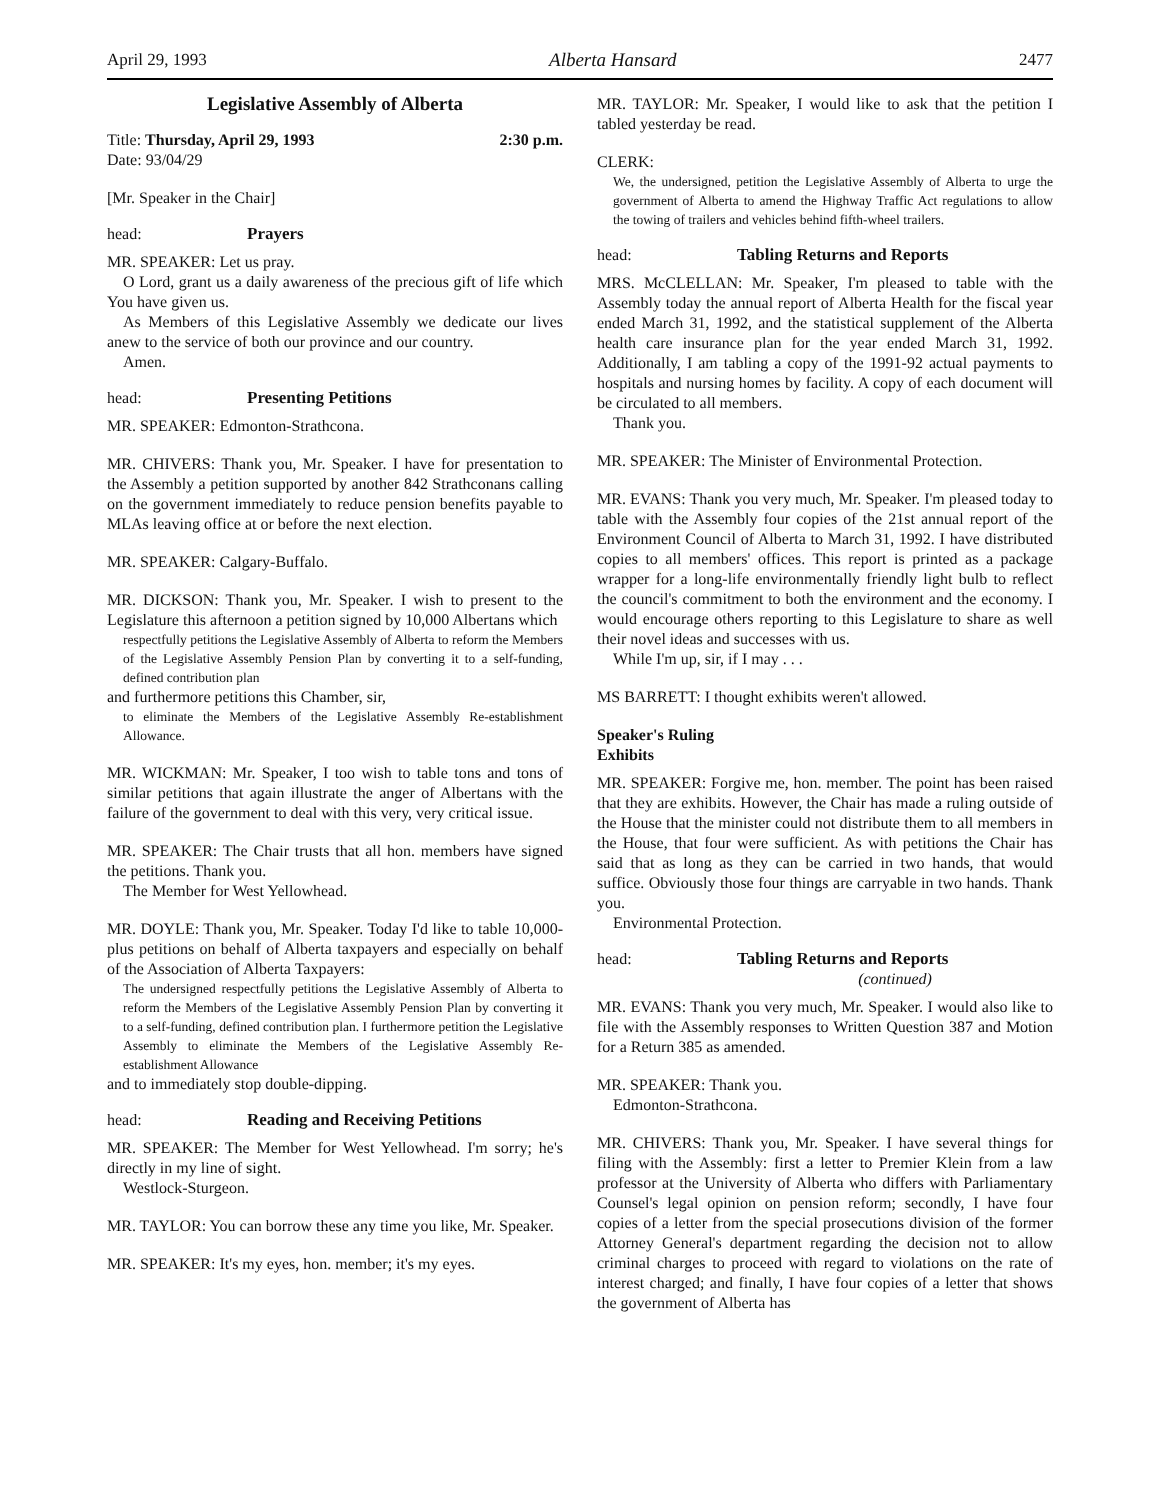April 29, 1993 Alberta Hansard 2477
Legislative Assembly of Alberta
Title: Thursday, April 29, 1993 2:30 p.m.
Date: 93/04/29
[Mr. Speaker in the Chair]
head: Prayers
MR. SPEAKER: Let us pray.
O Lord, grant us a daily awareness of the precious gift of life which You have given us.
As Members of this Legislative Assembly we dedicate our lives anew to the service of both our province and our country.
Amen.
head: Presenting Petitions
MR. SPEAKER: Edmonton-Strathcona.
MR. CHIVERS: Thank you, Mr. Speaker. I have for presentation to the Assembly a petition supported by another 842 Strathconans calling on the government immediately to reduce pension benefits payable to MLAs leaving office at or before the next election.
MR. SPEAKER: Calgary-Buffalo.
MR. DICKSON: Thank you, Mr. Speaker. I wish to present to the Legislature this afternoon a petition signed by 10,000 Albertans which
respectfully petitions the Legislative Assembly of Alberta to reform the Members of the Legislative Assembly Pension Plan by converting it to a self-funding, defined contribution plan
and furthermore petitions this Chamber, sir,
to eliminate the Members of the Legislative Assembly Re-establishment Allowance.
MR. WICKMAN: Mr. Speaker, I too wish to table tons and tons of similar petitions that again illustrate the anger of Albertans with the failure of the government to deal with this very, very critical issue.
MR. SPEAKER: The Chair trusts that all hon. members have signed the petitions. Thank you.
The Member for West Yellowhead.
MR. DOYLE: Thank you, Mr. Speaker. Today I'd like to table 10,000-plus petitions on behalf of Alberta taxpayers and especially on behalf of the Association of Alberta Taxpayers:
The undersigned respectfully petitions the Legislative Assembly of Alberta to reform the Members of the Legislative Assembly Pension Plan by converting it to a self-funding, defined contribution plan. I furthermore petition the Legislative Assembly to eliminate the Members of the Legislative Assembly Re-establishment Allowance
and to immediately stop double-dipping.
head: Reading and Receiving Petitions
MR. SPEAKER: The Member for West Yellowhead. I'm sorry; he's directly in my line of sight.
Westlock-Sturgeon.
MR. TAYLOR: You can borrow these any time you like, Mr. Speaker.
MR. SPEAKER: It's my eyes, hon. member; it's my eyes.
MR. TAYLOR: Mr. Speaker, I would like to ask that the petition I tabled yesterday be read.
CLERK:
We, the undersigned, petition the Legislative Assembly of Alberta to urge the government of Alberta to amend the Highway Traffic Act regulations to allow the towing of trailers and vehicles behind fifth-wheel trailers.
head: Tabling Returns and Reports
MRS. McCLELLAN: Mr. Speaker, I'm pleased to table with the Assembly today the annual report of Alberta Health for the fiscal year ended March 31, 1992, and the statistical supplement of the Alberta health care insurance plan for the year ended March 31, 1992. Additionally, I am tabling a copy of the 1991-92 actual payments to hospitals and nursing homes by facility. A copy of each document will be circulated to all members.
Thank you.
MR. SPEAKER: The Minister of Environmental Protection.
MR. EVANS: Thank you very much, Mr. Speaker. I'm pleased today to table with the Assembly four copies of the 21st annual report of the Environment Council of Alberta to March 31, 1992. I have distributed copies to all members' offices. This report is printed as a package wrapper for a long-life environmentally friendly light bulb to reflect the council's commitment to both the environment and the economy. I would encourage others reporting to this Legislature to share as well their novel ideas and successes with us.
While I'm up, sir, if I may . . .
MS BARRETT: I thought exhibits weren't allowed.
Speaker's Ruling
Exhibits
MR. SPEAKER: Forgive me, hon. member. The point has been raised that they are exhibits. However, the Chair has made a ruling outside of the House that the minister could not distribute them to all members in the House, that four were sufficient. As with petitions the Chair has said that as long as they can be carried in two hands, that would suffice. Obviously those four things are carryable in two hands. Thank you.
Environmental Protection.
head: Tabling Returns and Reports
(continued)
MR. EVANS: Thank you very much, Mr. Speaker. I would also like to file with the Assembly responses to Written Question 387 and Motion for a Return 385 as amended.
MR. SPEAKER: Thank you.
Edmonton-Strathcona.
MR. CHIVERS: Thank you, Mr. Speaker. I have several things for filing with the Assembly: first a letter to Premier Klein from a law professor at the University of Alberta who differs with Parliamentary Counsel's legal opinion on pension reform; secondly, I have four copies of a letter from the special prosecutions division of the former Attorney General's department regarding the decision not to allow criminal charges to proceed with regard to violations on the rate of interest charged; and finally, I have four copies of a letter that shows the government of Alberta has